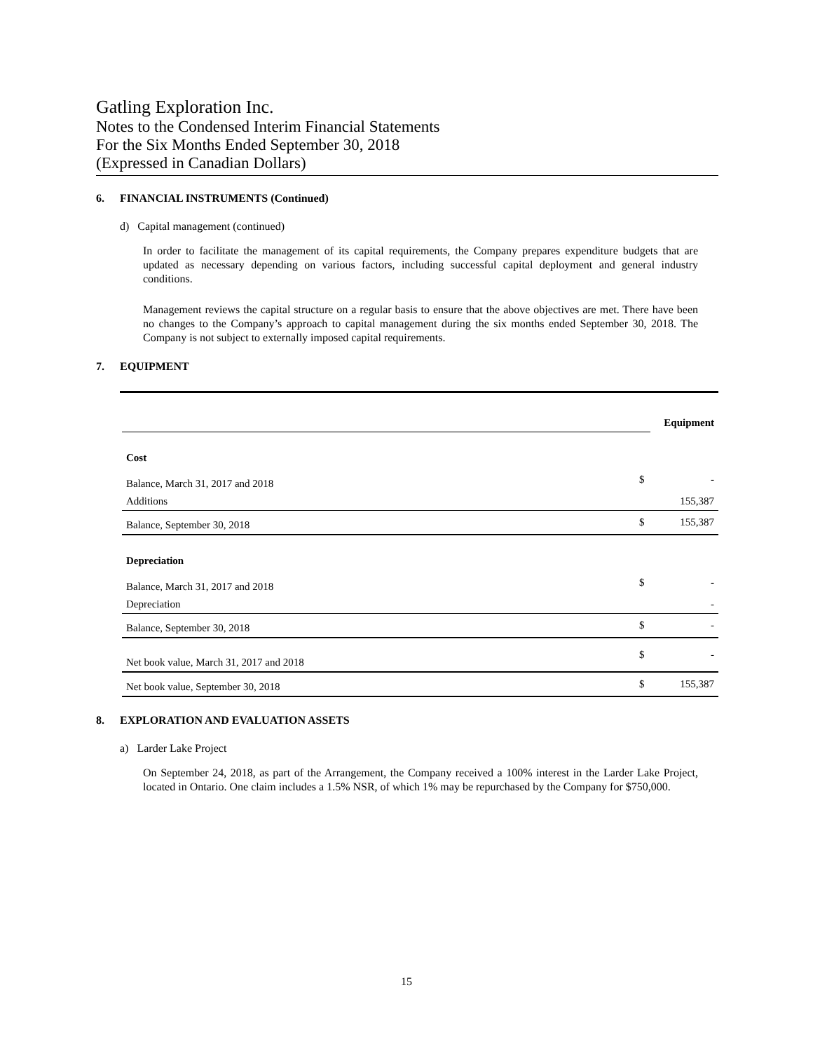Gatling Exploration Inc.
Notes to the Condensed Interim Financial Statements
For the Six Months Ended September 30, 2018
(Expressed in Canadian Dollars)
6. FINANCIAL INSTRUMENTS (Continued)
d) Capital management (continued)
In order to facilitate the management of its capital requirements, the Company prepares expenditure budgets that are updated as necessary depending on various factors, including successful capital deployment and general industry conditions.
Management reviews the capital structure on a regular basis to ensure that the above objectives are met. There have been no changes to the Company’s approach to capital management during the six months ended September 30, 2018. The Company is not subject to externally imposed capital requirements.
7. EQUIPMENT
| | | Equipment |
| Cost | | |
| Balance, March 31, 2017 and 2018 | $ | - |
| Additions | | 155,387 |
| Balance, September 30, 2018 | $ | 155,387 |
| Depreciation | | |
| Balance, March 31, 2017 and 2018 | $ | - |
| Depreciation | | - |
| Balance, September 30, 2018 | $ | - |
| Net book value, March 31, 2017 and 2018 | $ | - |
| Net book value, September 30, 2018 | $ | 155,387 |
8. EXPLORATION AND EVALUATION ASSETS
a) Larder Lake Project
On September 24, 2018, as part of the Arrangement, the Company received a 100% interest in the Larder Lake Project, located in Ontario. One claim includes a 1.5% NSR, of which 1% may be repurchased by the Company for $750,000.
15